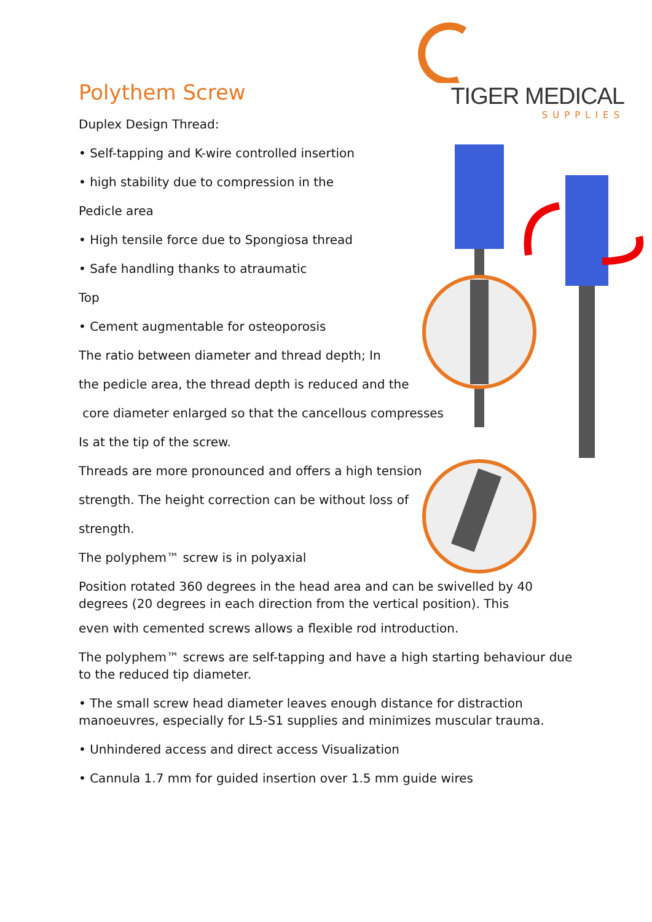TIGER MEDICAL
SUPPLIES
Polythem Screw
Duplex Design Thread:
• Self-tapping and K-wire controlled insertion
• high stability due to compression in the
Pedicle area
• High tensile force due to Spongiosa thread
• Safe handling thanks to atraumatic
Top
• Cement augmentable for osteoporosis
The ratio between diameter and thread depth; In
the pedicle area, the thread depth is reduced and the
core diameter enlarged so that the cancellous compresses
Is at the tip of the screw.
Threads are more pronounced and offers a high tension
strength. The height correction can be without loss of
strength.
The polyphem™ screw is in polyaxial
Position rotated 360 degrees in the head area and can be swivelled by 40 degrees (20 degrees in each direction from the vertical position). This
even with cemented screws allows a flexible rod introduction.
The polyphem™ screws are self-tapping and have a high starting behaviour due to the reduced tip diameter.
• The small screw head diameter leaves enough distance for distraction manoeuvres, especially for L5-S1 supplies and minimizes muscular trauma.
• Unhindered access and direct access Visualization
• Cannula 1.7 mm for guided insertion over 1.5 mm guide wires